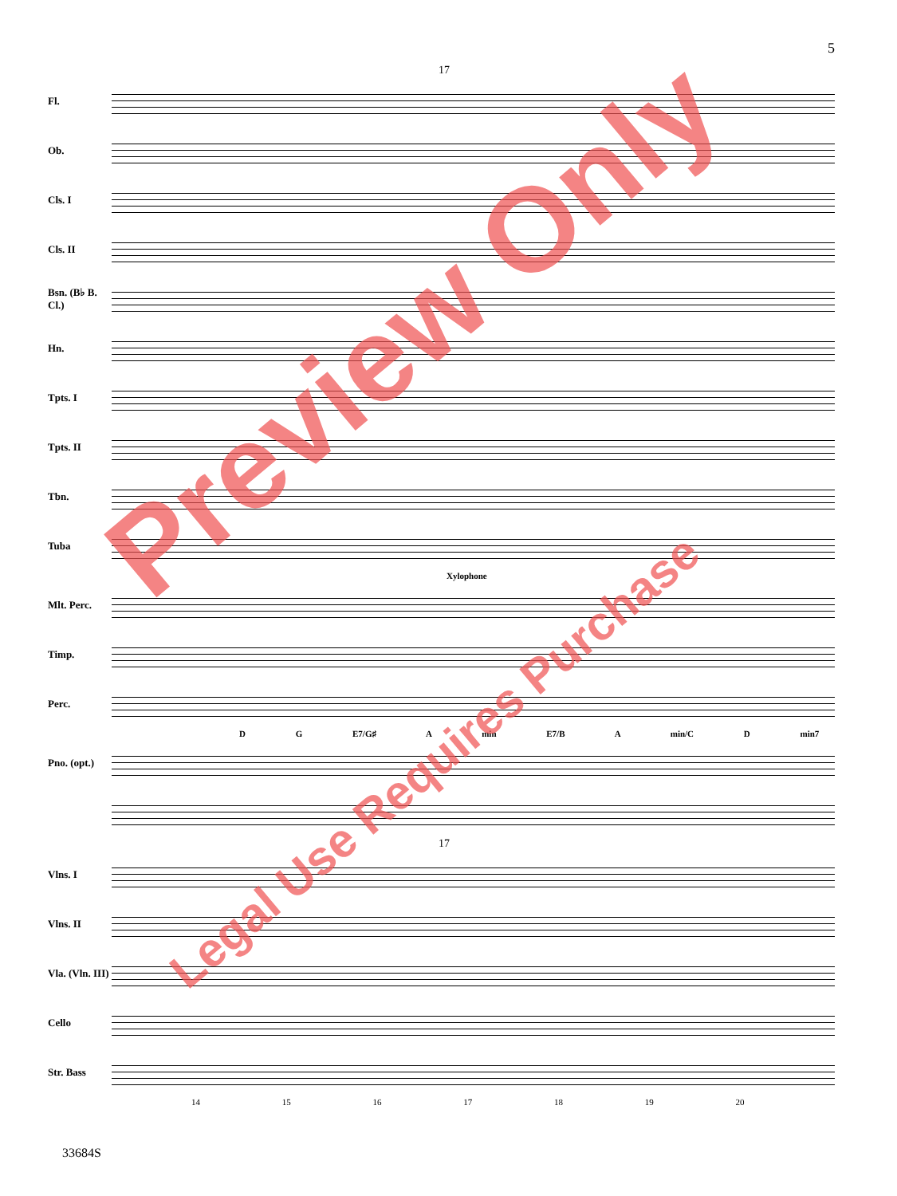5
17
Fl.
Ob.
Cls. I
Cls. II
Bsn. (B♭ B. Cl.)
Hn.
Tpts. I
Tpts. II
Tbn.
Tuba
Xylophone
Mlt. Perc.
Timp.
Perc.
D G E7/G♯ A min E7/B A min/C D min7
Pno. (opt.)
17
Vlns. I
Vlns. II
Vla. (Vln. III)
Cello
Str. Bass
14 15 16 17 18 19 20
Preview Only
Legal Use Requires Purchase
33684S